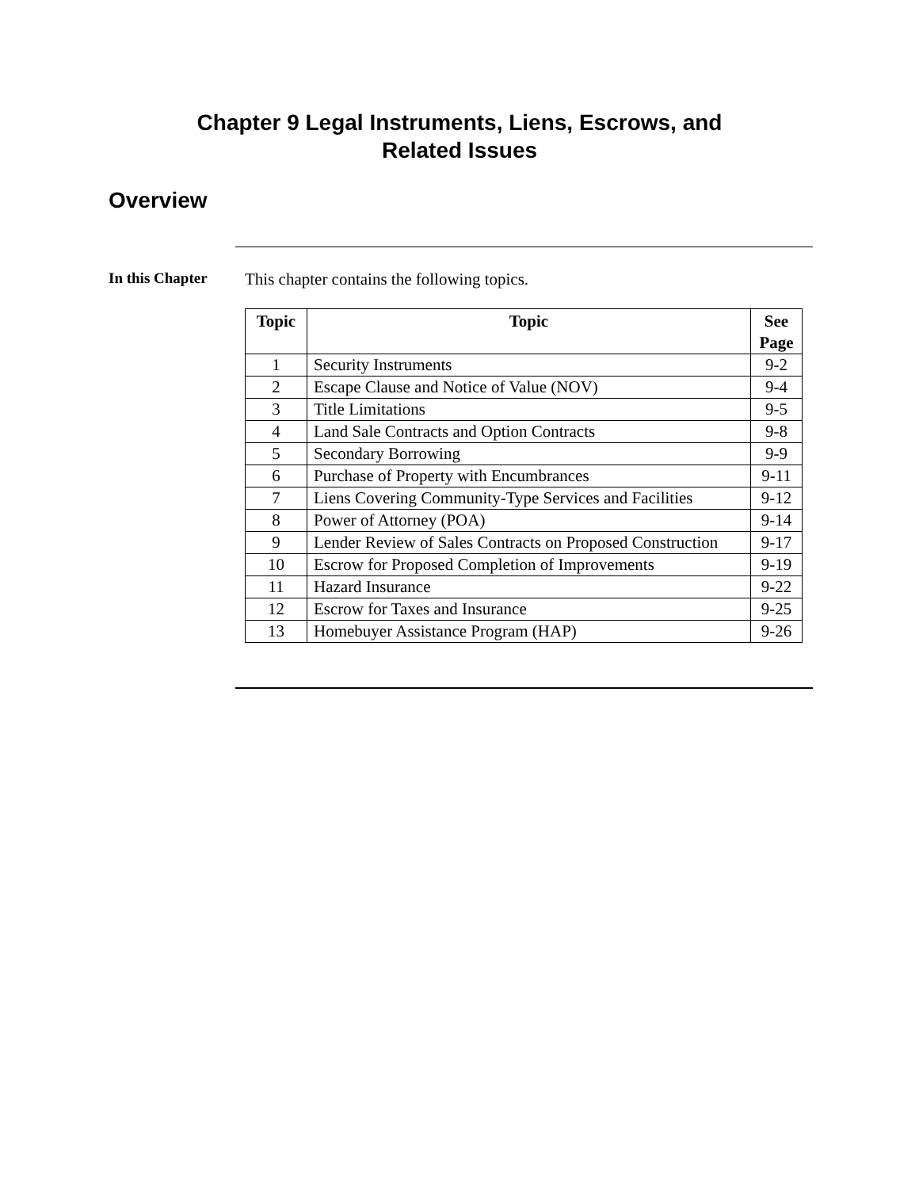Chapter 9 Legal Instruments, Liens, Escrows, and
Related Issues
Overview
In this Chapter This chapter contains the following topics.
| Topic | Topic | See Page |
| --- | --- | --- |
| 1 | Security Instruments | 9-2 |
| 2 | Escape Clause and Notice of Value (NOV) | 9-4 |
| 3 | Title Limitations | 9-5 |
| 4 | Land Sale Contracts and Option Contracts | 9-8 |
| 5 | Secondary Borrowing | 9-9 |
| 6 | Purchase of Property with Encumbrances | 9-11 |
| 7 | Liens Covering Community-Type Services and Facilities | 9-12 |
| 8 | Power of Attorney (POA) | 9-14 |
| 9 | Lender Review of Sales Contracts on Proposed Construction | 9-17 |
| 10 | Escrow for Proposed Completion of Improvements | 9-19 |
| 11 | Hazard Insurance | 9-22 |
| 12 | Escrow for Taxes and Insurance | 9-25 |
| 13 | Homebuyer Assistance Program (HAP) | 9-26 |